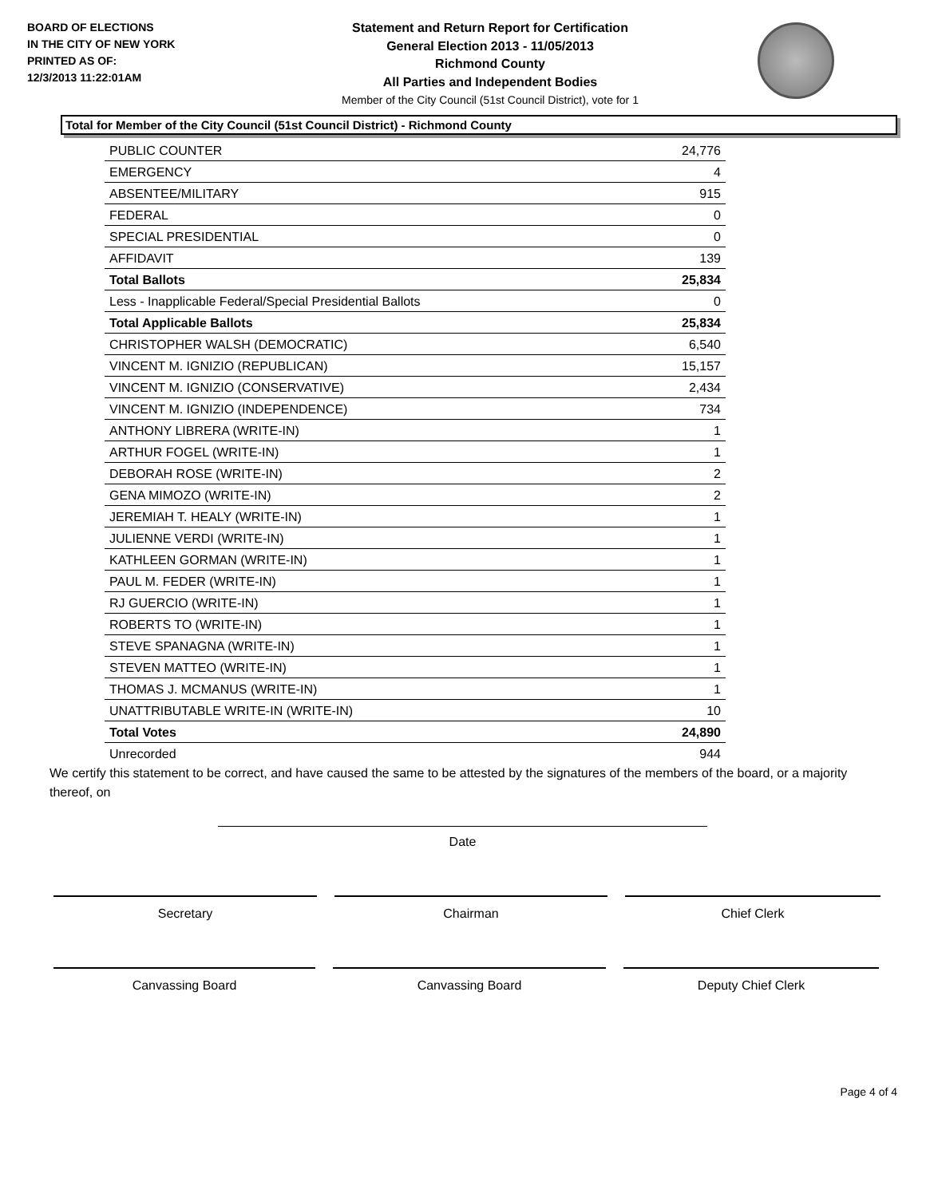BOARD OF ELECTIONS
IN THE CITY OF NEW YORK
PRINTED AS OF:
12/3/2013 11:22:01AM
Statement and Return Report for Certification
General Election 2013 - 11/05/2013
Richmond County
All Parties and Independent Bodies
Member of the City Council (51st Council District), vote for 1
Total for Member of the City Council (51st Council District) - Richmond County
| PUBLIC COUNTER | 24,776 |
| EMERGENCY | 4 |
| ABSENTEE/MILITARY | 915 |
| FEDERAL | 0 |
| SPECIAL PRESIDENTIAL | 0 |
| AFFIDAVIT | 139 |
| Total Ballots | 25,834 |
| Less - Inapplicable Federal/Special Presidential Ballots | 0 |
| Total Applicable Ballots | 25,834 |
| CHRISTOPHER WALSH (DEMOCRATIC) | 6,540 |
| VINCENT M. IGNIZIO (REPUBLICAN) | 15,157 |
| VINCENT M. IGNIZIO (CONSERVATIVE) | 2,434 |
| VINCENT M. IGNIZIO (INDEPENDENCE) | 734 |
| ANTHONY LIBRERA (WRITE-IN) | 1 |
| ARTHUR FOGEL (WRITE-IN) | 1 |
| DEBORAH ROSE (WRITE-IN) | 2 |
| GENA MIMOZO (WRITE-IN) | 2 |
| JEREMIAH T. HEALY (WRITE-IN) | 1 |
| JULIENNE VERDI (WRITE-IN) | 1 |
| KATHLEEN GORMAN (WRITE-IN) | 1 |
| PAUL M. FEDER (WRITE-IN) | 1 |
| RJ GUERCIO (WRITE-IN) | 1 |
| ROBERTS TO (WRITE-IN) | 1 |
| STEVE SPANAGNA (WRITE-IN) | 1 |
| STEVEN MATTEO (WRITE-IN) | 1 |
| THOMAS J. MCMANUS (WRITE-IN) | 1 |
| UNATTRIBUTABLE WRITE-IN (WRITE-IN) | 10 |
| Total Votes | 24,890 |
| Unrecorded | 944 |
We certify this statement to be correct, and have caused the same to be attested by the signatures of the members of the board, or a majority thereof, on
Date
Secretary Chairman Chief Clerk
Canvassing Board Canvassing Board Deputy Chief Clerk
Page 4 of 4